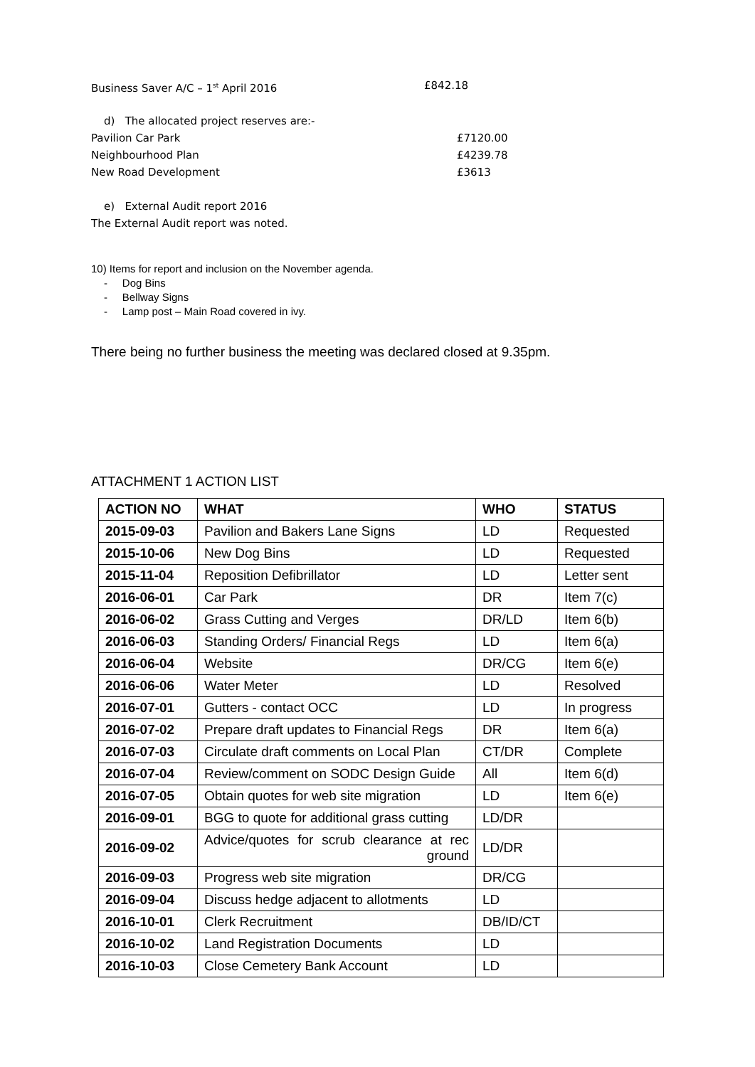Business Saver A/C – 1<sup>st</sup> April 2016 £842.18
d) The allocated project reserves are:-
Pavilion Car Park £7120.00
Neighbourhood Plan £4239.78
New Road Development £3613
e) External Audit report 2016
The External Audit report was noted.
10) Items for report and inclusion on the November agenda.
- Dog Bins
- Bellway Signs
- Lamp post – Main Road covered in ivy.
There being no further business the meeting was declared closed at 9.35pm.
ATTACHMENT 1 ACTION LIST
| ACTION NO | WHAT | WHO | STATUS |
| --- | --- | --- | --- |
| 2015-09-03 | Pavilion and Bakers Lane Signs | LD | Requested |
| 2015-10-06 | New Dog Bins | LD | Requested |
| 2015-11-04 | Reposition Defibrillator | LD | Letter sent |
| 2016-06-01 | Car Park | DR | Item 7(c) |
| 2016-06-02 | Grass Cutting and Verges | DR/LD | Item 6(b) |
| 2016-06-03 | Standing Orders/ Financial Regs | LD | Item 6(a) |
| 2016-06-04 | Website | DR/CG | Item 6(e) |
| 2016-06-06 | Water Meter | LD | Resolved |
| 2016-07-01 | Gutters - contact OCC | LD | In progress |
| 2016-07-02 | Prepare draft updates to Financial Regs | DR | Item 6(a) |
| 2016-07-03 | Circulate draft comments on Local Plan | CT/DR | Complete |
| 2016-07-04 | Review/comment on SODC Design Guide | All | Item 6(d) |
| 2016-07-05 | Obtain quotes for web site migration | LD | Item 6(e) |
| 2016-09-01 | BGG to quote for additional grass cutting | LD/DR | |
| 2016-09-02 | Advice/quotes for scrub clearance at rec ground | LD/DR | |
| 2016-09-03 | Progress web site migration | DR/CG | |
| 2016-09-04 | Discuss hedge adjacent to allotments | LD | |
| 2016-10-01 | Clerk Recruitment | DB/ID/CT | |
| 2016-10-02 | Land Registration Documents | LD | |
| 2016-10-03 | Close Cemetery Bank Account | LD | |